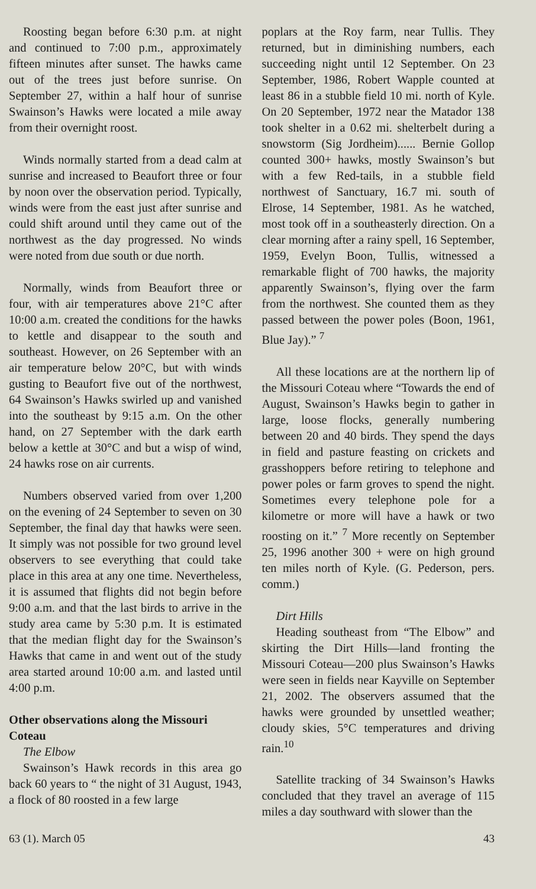Roosting began before 6:30 p.m. at night and continued to 7:00 p.m., approximately fifteen minutes after sunset. The hawks came out of the trees just before sunrise. On September 27, within a half hour of sunrise Swainson’s Hawks were located a mile away from their overnight roost.
Winds normally started from a dead calm at sunrise and increased to Beaufort three or four by noon over the observation period. Typically, winds were from the east just after sunrise and could shift around until they came out of the northwest as the day progressed. No winds were noted from due south or due north.
Normally, winds from Beaufort three or four, with air temperatures above 21°C after 10:00 a.m. created the conditions for the hawks to kettle and disappear to the south and southeast. However, on 26 September with an air temperature below 20°C, but with winds gusting to Beaufort five out of the northwest, 64 Swainson’s Hawks swirled up and vanished into the southeast by 9:15 a.m. On the other hand, on 27 September with the dark earth below a kettle at 30°C and but a wisp of wind, 24 hawks rose on air currents.
Numbers observed varied from over 1,200 on the evening of 24 September to seven on 30 September, the final day that hawks were seen. It simply was not possible for two ground level observers to see everything that could take place in this area at any one time. Nevertheless, it is assumed that flights did not begin before 9:00 a.m. and that the last birds to arrive in the study area came by 5:30 p.m. It is estimated that the median flight day for the Swainson’s Hawks that came in and went out of the study area started around 10:00 a.m. and lasted until 4:00 p.m.
Other observations along the Missouri Coteau
The Elbow
Swainson’s Hawk records in this area go back 60 years to “ the night of 31 August, 1943, a flock of 80 roosted in a few large
poplars at the Roy farm, near Tullis. They returned, but in diminishing numbers, each succeeding night until 12 September. On 23 September, 1986, Robert Wapple counted at least 86 in a stubble field 10 mi. north of Kyle. On 20 September, 1972 near the Matador 138 took shelter in a 0.62 mi. shelterbelt during a snowstorm (Sig Jordheim)...... Bernie Gollop counted 300+ hawks, mostly Swainson’s but with a few Red-tails, in a stubble field northwest of Sanctuary, 16.7 mi. south of Elrose, 14 September, 1981. As he watched, most took off in a southeasterly direction. On a clear morning after a rainy spell, 16 September, 1959, Evelyn Boon, Tullis, witnessed a remarkable flight of 700 hawks, the majority apparently Swainson’s, flying over the farm from the northwest. She counted them as they passed between the power poles (Boon, 1961, Blue Jay).” <sup>7</sup>
All these locations are at the northern lip of the Missouri Coteau where “Towards the end of August, Swainson’s Hawks begin to gather in large, loose flocks, generally numbering between 20 and 40 birds. They spend the days in field and pasture feasting on crickets and grasshoppers before retiring to telephone and power poles or farm groves to spend the night. Sometimes every telephone pole for a kilometre or more will have a hawk or two roosting on it.” <sup>7</sup> More recently on September 25, 1996 another 300 + were on high ground ten miles north of Kyle. (G. Pederson, pers. comm.)
Dirt Hills
Heading southeast from “The Elbow” and skirting the Dirt Hills—land fronting the Missouri Coteau—200 plus Swainson’s Hawks were seen in fields near Kayville on September 21, 2002. The observers assumed that the hawks were grounded by unsettled weather; cloudy skies, 5°C temperatures and driving rain.<sup>10</sup>
Satellite tracking of 34 Swainson’s Hawks concluded that they travel an average of 115 miles a day southward with slower than the
63 (1). March 05 43